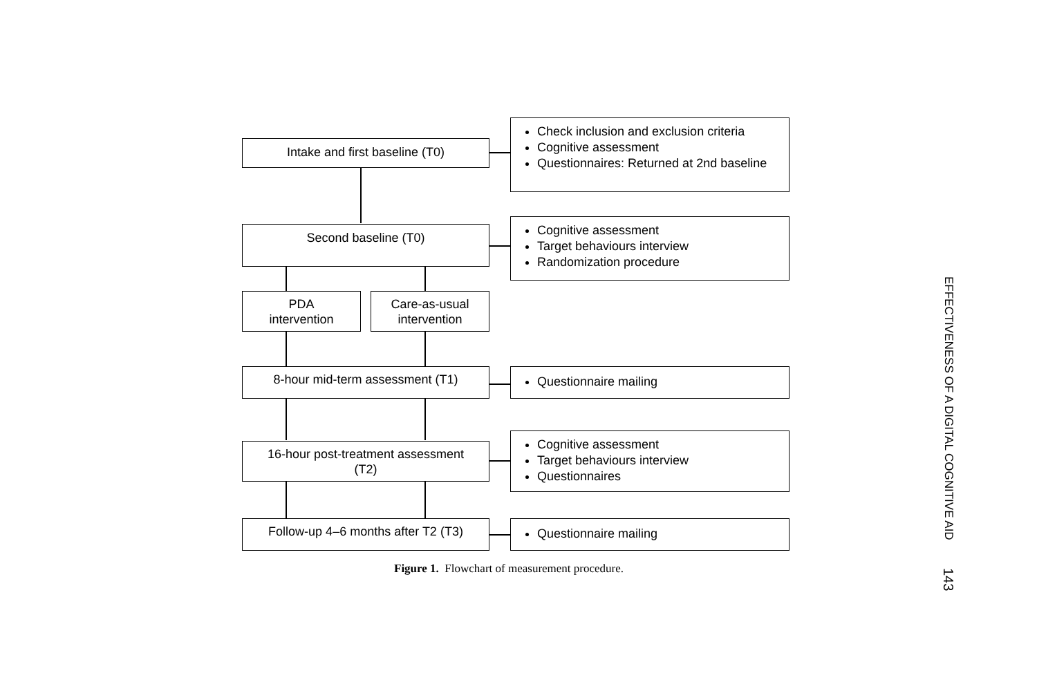Intake and first baseline (T0)
Check inclusion and exclusion criteria
Cognitive assessment
Questionnaires: Returned at 2nd baseline
Second baseline (T0)
Cognitive assessment
Target behaviours interview
Randomization procedure
PDA
intervention
Care-as-usual
intervention
8-hour mid-term assessment (T1) Questionnaire mailing
16-hour post-treatment assessment
(T2)
Cognitive assessment
Target behaviours interview
Questionnaires
Follow-up 4–6 months after T2 (T3)
Questionnaire mailing
Figure 1. Flowchart of measurement procedure.
EFFECTIVENESS OF A DIGITAL COGNITIVE AID 143